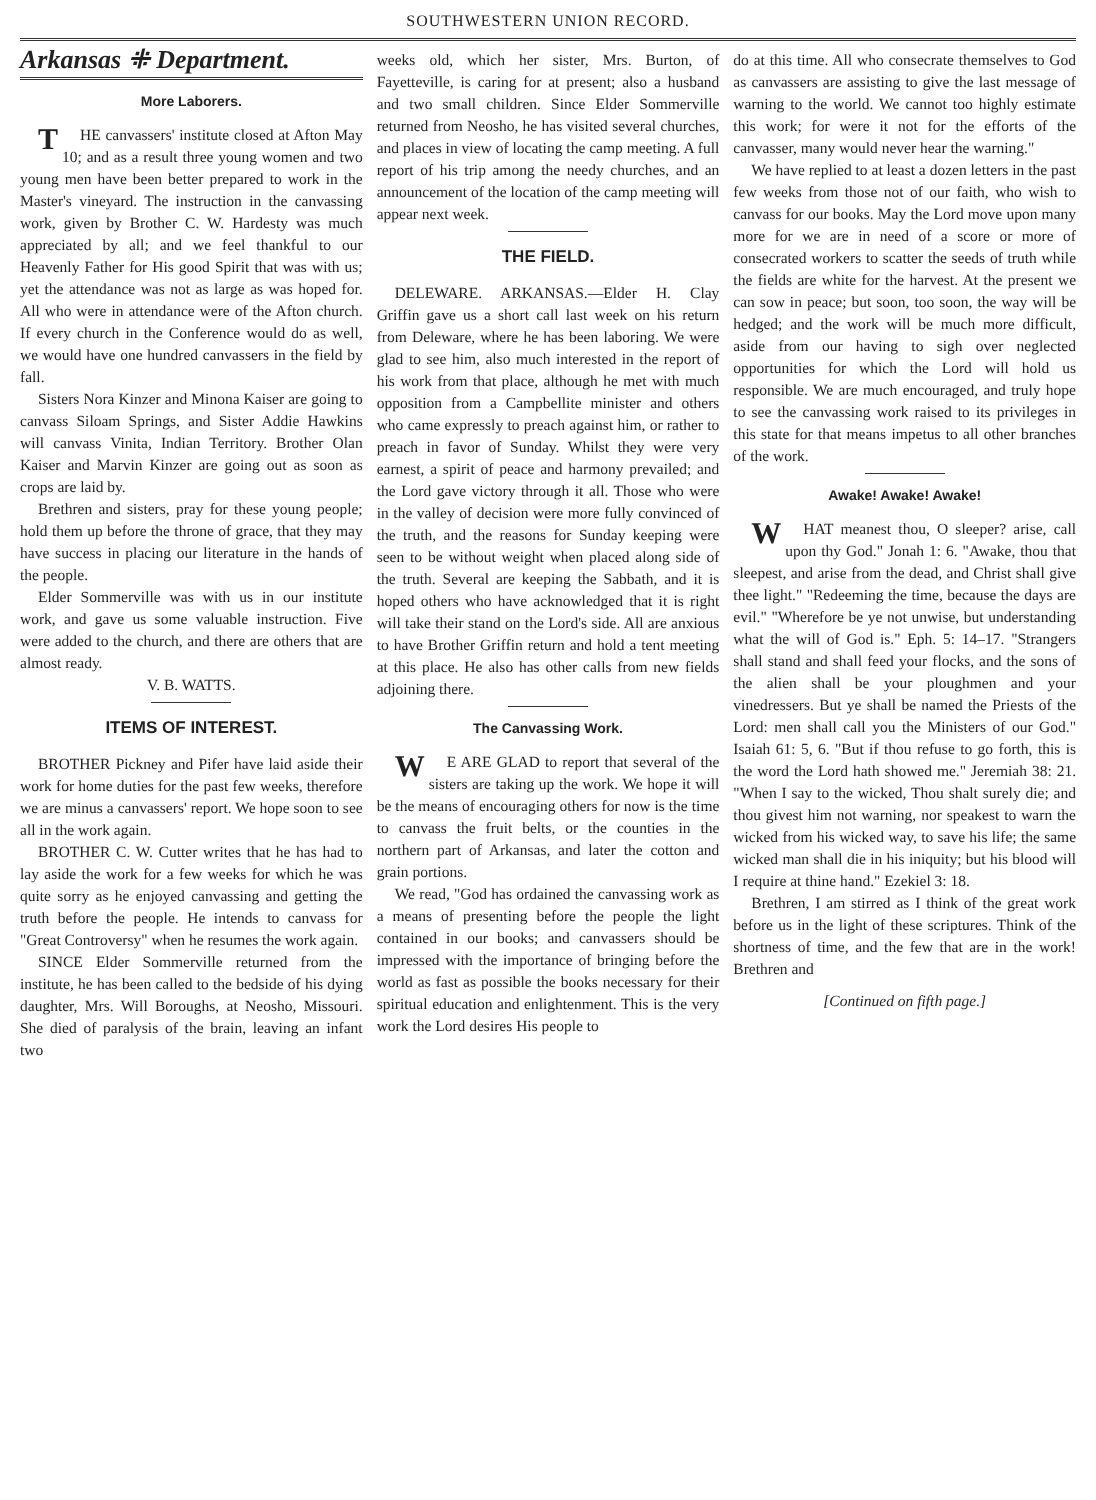SOUTHWESTERN UNION RECORD.
Arkansas ⁜ Department.
More Laborers.
THE canvassers' institute closed at Afton May 10; and as a result three young women and two young men have been better prepared to work in the Master's vineyard. The instruction in the canvassing work, given by Brother C. W. Hardesty was much appreciated by all; and we feel thankful to our Heavenly Father for His good Spirit that was with us; yet the attendance was not as large as was hoped for. All who were in attendance were of the Afton church. If every church in the Conference would do as well, we would have one hundred canvassers in the field by fall.
Sisters Nora Kinzer and Minona Kaiser are going to canvass Siloam Springs, and Sister Addie Hawkins will canvass Vinita, Indian Territory. Brother Olan Kaiser and Marvin Kinzer are going out as soon as crops are laid by.
Brethren and sisters, pray for these young people; hold them up before the throne of grace, that they may have success in placing our literature in the hands of the people.
Elder Sommerville was with us in our institute work, and gave us some valuable instruction. Five were added to the church, and there are others that are almost ready.
V. B. WATTS.
ITEMS OF INTEREST.
BROTHER Pickney and Pifer have laid aside their work for home duties for the past few weeks, therefore we are minus a canvassers' report. We hope soon to see all in the work again.
BROTHER C. W. Cutter writes that he has had to lay aside the work for a few weeks for which he was quite sorry as he enjoyed canvassing and getting the truth before the people. He intends to canvass for "Great Controversy" when he resumes the work again.
SINCE Elder Sommerville returned from the institute, he has been called to the bedside of his dying daughter, Mrs. Will Boroughs, at Neosho, Missouri. She died of paralysis of the brain, leaving an infant two
weeks old, which her sister, Mrs. Burton, of Fayetteville, is caring for at present; also a husband and two small children. Since Elder Sommerville returned from Neosho, he has visited several churches, and places in view of locating the camp meeting. A full report of his trip among the needy churches, and an announcement of the location of the camp meeting will appear next week.
THE FIELD.
DELEWARE. ARKANSAS.—Elder H. Clay Griffin gave us a short call last week on his return from Deleware, where he has been laboring. We were glad to see him, also much interested in the report of his work from that place, although he met with much opposition from a Campbellite minister and others who came expressly to preach against him, or rather to preach in favor of Sunday. Whilst they were very earnest, a spirit of peace and harmony prevailed; and the Lord gave victory through it all. Those who were in the valley of decision were more fully convinced of the truth, and the reasons for Sunday keeping were seen to be without weight when placed along side of the truth. Several are keeping the Sabbath, and it is hoped others who have acknowledged that it is right will take their stand on the Lord's side. All are anxious to have Brother Griffin return and hold a tent meeting at this place. He also has other calls from new fields adjoining there.
The Canvassing Work.
WE ARE GLAD to report that several of the sisters are taking up the work. We hope it will be the means of encouraging others for now is the time to canvass the fruit belts, or the counties in the northern part of Arkansas, and later the cotton and grain portions.
We read, "God has ordained the canvassing work as a means of presenting before the people the light contained in our books; and canvassers should be impressed with the importance of bringing before the world as fast as possible the books necessary for their spiritual education and enlightenment. This is the very work the Lord desires His people to
do at this time. All who consecrate themselves to God as canvassers are assisting to give the last message of warning to the world. We cannot too highly estimate this work; for were it not for the efforts of the canvasser, many would never hear the warning."
We have replied to at least a dozen letters in the past few weeks from those not of our faith, who wish to canvass for our books. May the Lord move upon many more for we are in need of a score or more of consecrated workers to scatter the seeds of truth while the fields are white for the harvest. At the present we can sow in peace; but soon, too soon, the way will be hedged; and the work will be much more difficult, aside from our having to sigh over neglected opportunities for which the Lord will hold us responsible. We are much encouraged, and truly hope to see the canvassing work raised to its privileges in this state for that means impetus to all other branches of the work.
Awake! Awake! Awake!
WHAT meanest thou, O sleeper? arise, call upon thy God." Jonah 1: 6. "Awake, thou that sleepest, and arise from the dead, and Christ shall give thee light." "Redeeming the time, because the days are evil." "Wherefore be ye not unwise, but understanding what the will of God is." Eph. 5: 14–17. "Strangers shall stand and shall feed your flocks, and the sons of the alien shall be your ploughmen and your vinedressers. But ye shall be named the Priests of the Lord: men shall call you the Ministers of our God." Isaiah 61: 5, 6. "But if thou refuse to go forth, this is the word the Lord hath showed me." Jeremiah 38: 21. "When I say to the wicked, Thou shalt surely die; and thou givest him not warning, nor speakest to warn the wicked from his wicked way, to save his life; the same wicked man shall die in his iniquity; but his blood will I require at thine hand." Ezekiel 3: 18.
Brethren, I am stirred as I think of the great work before us in the light of these scriptures. Think of the shortness of time, and the few that are in the work! Brethren and
[Continued on fifth page.]